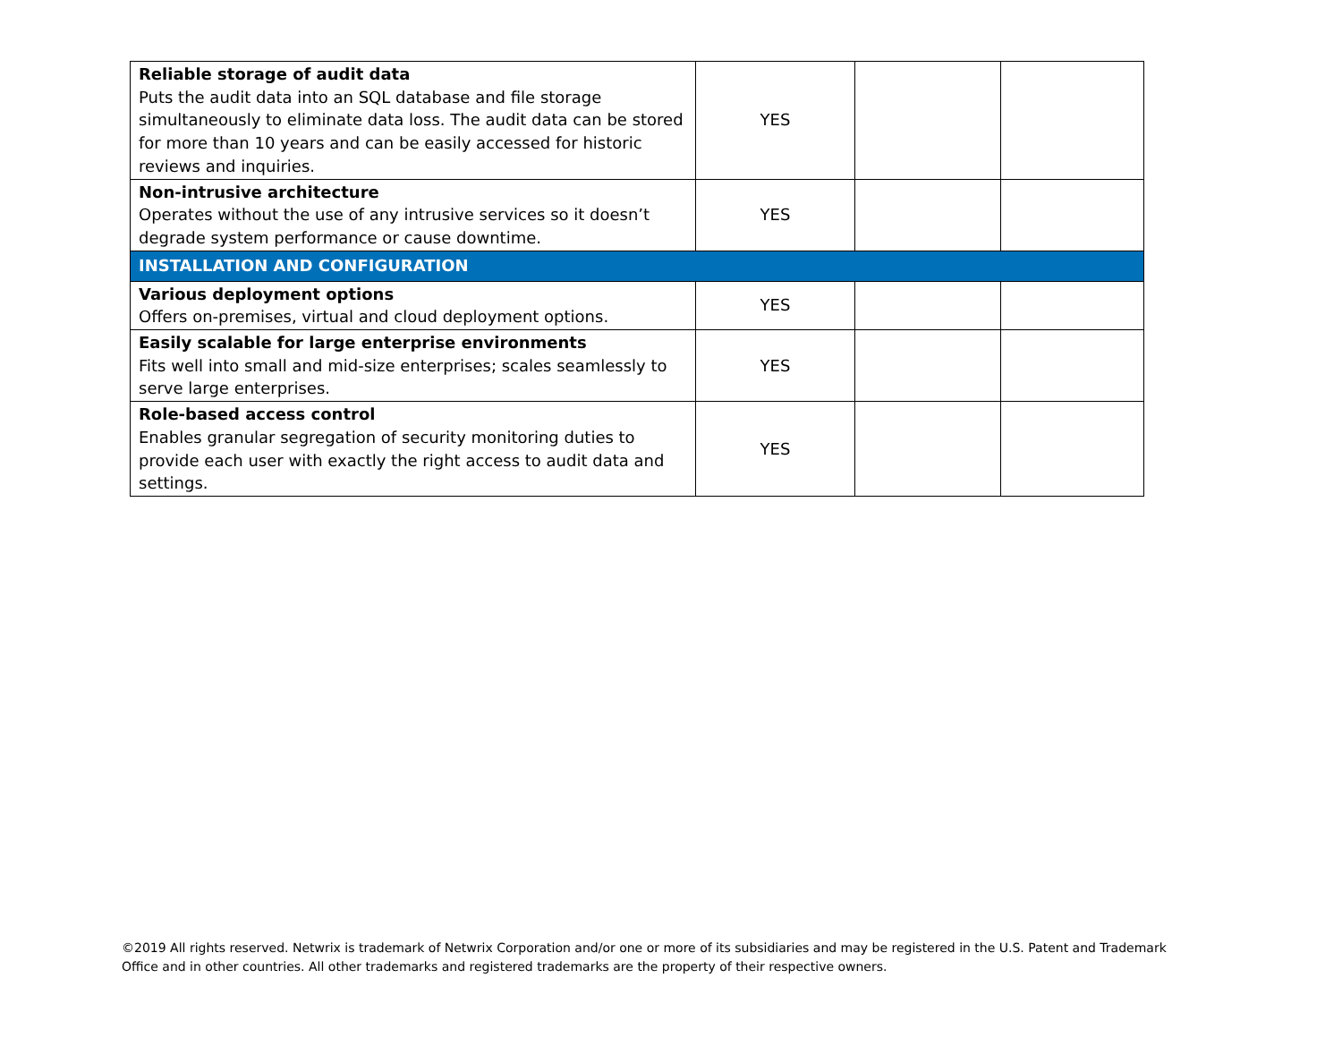| Reliable storage of audit data Puts the audit data into an SQL database and file storage simultaneously to eliminate data loss. The audit data can be stored for more than 10 years and can be easily accessed for historic reviews and inquiries. | YES | | |
| Non-intrusive architecture Operates without the use of any intrusive services so it doesn’t degrade system performance or cause downtime. | YES | | |
| INSTALLATION AND CONFIGURATION | | | |
| Various deployment options Offers on-premises, virtual and cloud deployment options. | YES | | |
| Easily scalable for large enterprise environments Fits well into small and mid-size enterprises; scales seamlessly to serve large enterprises. | YES | | |
| Role-based access control Enables granular segregation of security monitoring duties to provide each user with exactly the right access to audit data and settings. | YES | | |
©2019 All rights reserved. Netwrix is trademark of Netwrix Corporation and/or one or more of its subsidiaries and may be registered in the U.S. Patent and Trademark Office and in other countries. All other trademarks and registered trademarks are the property of their respective owners.